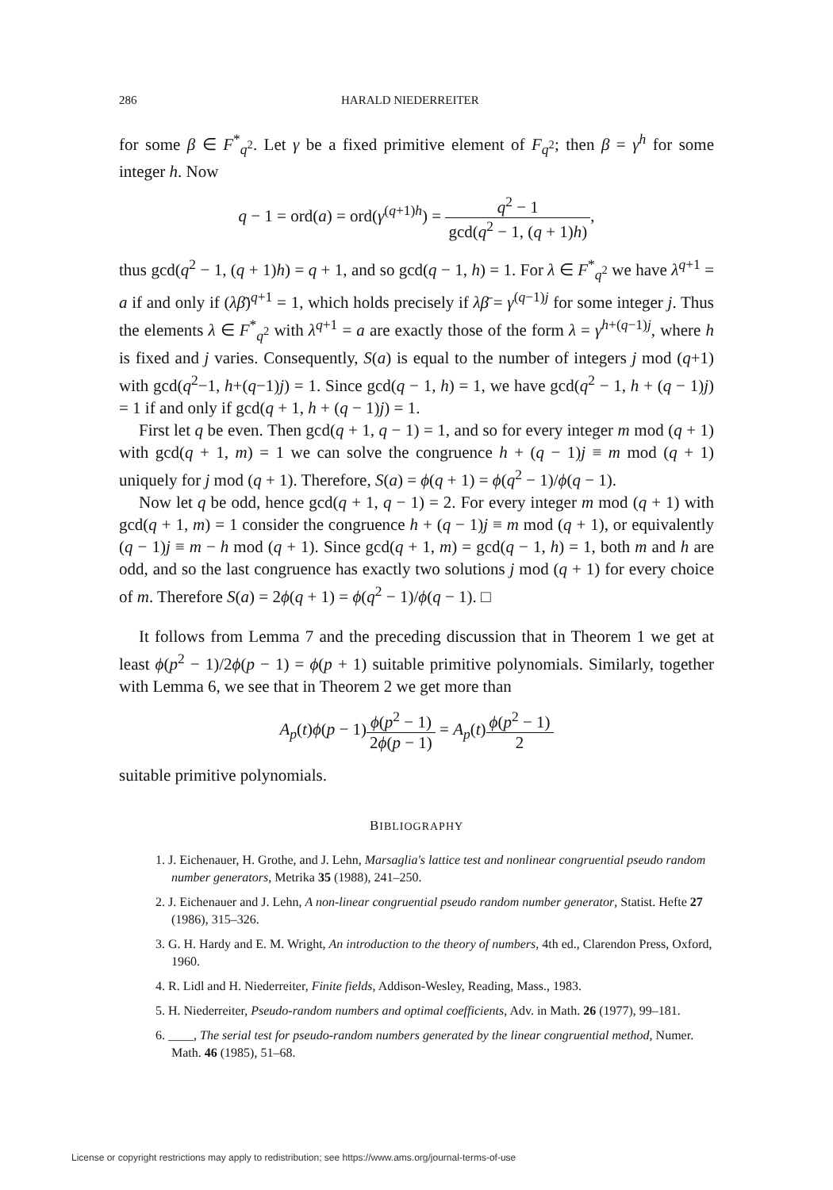286 HARALD NIEDERREITER
for some β ∈ F<sup>*</sup><sub>q<sup>2</sup></sub>. Let γ be a fixed primitive element of F<sub>q<sup>2</sup></sub>; then β = γ<sup>h</sup> for some integer h. Now
q − 1 = ord(a) = ord(γ<sup>(q+1)h</sup>) = q<sup>2</sup> − 1 gcd(q<sup>2</sup> − 1, (q + 1)h),
thus gcd(q<sup>2</sup> − 1, (q + 1)h) = q + 1, and so gcd(q − 1, h) = 1. For λ ∈ F<sup>*</sup><sub>q<sup>2</sup></sub> we have λ<sup>q+1</sup> = a if and only if (λβ̄)<sup>q+1</sup> = 1, which holds precisely if λβ̄ = γ<sup>(q−1)j</sup> for some integer j. Thus the elements λ ∈ F<sup>*</sup><sub>q<sup>2</sup></sub> with λ<sup>q+1</sup> = a are exactly those of the form λ = γ<sup>h+(q−1)j</sup>, where h is fixed and j varies. Consequently, S(a) is equal to the number of integers j mod (q+1) with gcd(q<sup>2</sup>−1, h+(q−1)j) = 1. Since gcd(q − 1, h) = 1, we have gcd(q<sup>2</sup> − 1, h + (q − 1)j) = 1 if and only if gcd(q + 1, h + (q − 1)j) = 1.
First let q be even. Then gcd(q + 1, q − 1) = 1, and so for every integer m mod (q + 1) with gcd(q + 1, m) = 1 we can solve the congruence h + (q − 1)j ≡ m mod (q + 1) uniquely for j mod (q + 1). Therefore, S(a) = ϕ(q + 1) = ϕ(q<sup>2</sup> − 1)/ϕ(q − 1).
Now let q be odd, hence gcd(q + 1, q − 1) = 2. For every integer m mod (q + 1) with gcd(q + 1, m) = 1 consider the congruence h + (q − 1)j ≡ m mod (q + 1), or equivalently (q − 1)j ≡ m − h mod (q + 1). Since gcd(q + 1, m) = gcd(q − 1, h) = 1, both m and h are odd, and so the last congruence has exactly two solutions j mod (q + 1) for every choice of m. Therefore S(a) = 2ϕ(q + 1) = ϕ(q<sup>2</sup> − 1)/ϕ(q − 1). □
It follows from Lemma 7 and the preceding discussion that in Theorem 1 we get at least ϕ(p<sup>2</sup> − 1)/2ϕ(p − 1) = ϕ(p + 1) suitable primitive polynomials. Similarly, together with Lemma 6, we see that in Theorem 2 we get more than
A<sub>p</sub>(t)ϕ(p − 1)ϕ(p<sup>2</sup> − 1) 2ϕ(p − 1) = A<sub>p</sub>(t)ϕ(p<sup>2</sup> − 1) 2
suitable primitive polynomials.
BIBLIOGRAPHY
1. J. Eichenauer, H. Grothe, and J. Lehn, Marsaglia's lattice test and nonlinear congruential pseudo random number generators, Metrika 35 (1988), 241–250.
2. J. Eichenauer and J. Lehn, A non-linear congruential pseudo random number generator, Statist. Hefte 27 (1986), 315–326.
3. G. H. Hardy and E. M. Wright, An introduction to the theory of numbers, 4th ed., Clarendon Press, Oxford, 1960.
4. R. Lidl and H. Niederreiter, Finite fields, Addison-Wesley, Reading, Mass., 1983.
5. H. Niederreiter, Pseudo-random numbers and optimal coefficients, Adv. in Math. 26 (1977), 99–181.
6. ____, The serial test for pseudo-random numbers generated by the linear congruential method, Numer. Math. 46 (1985), 51–68.
License or copyright restrictions may apply to redistribution; see https://www.ams.org/journal-terms-of-use